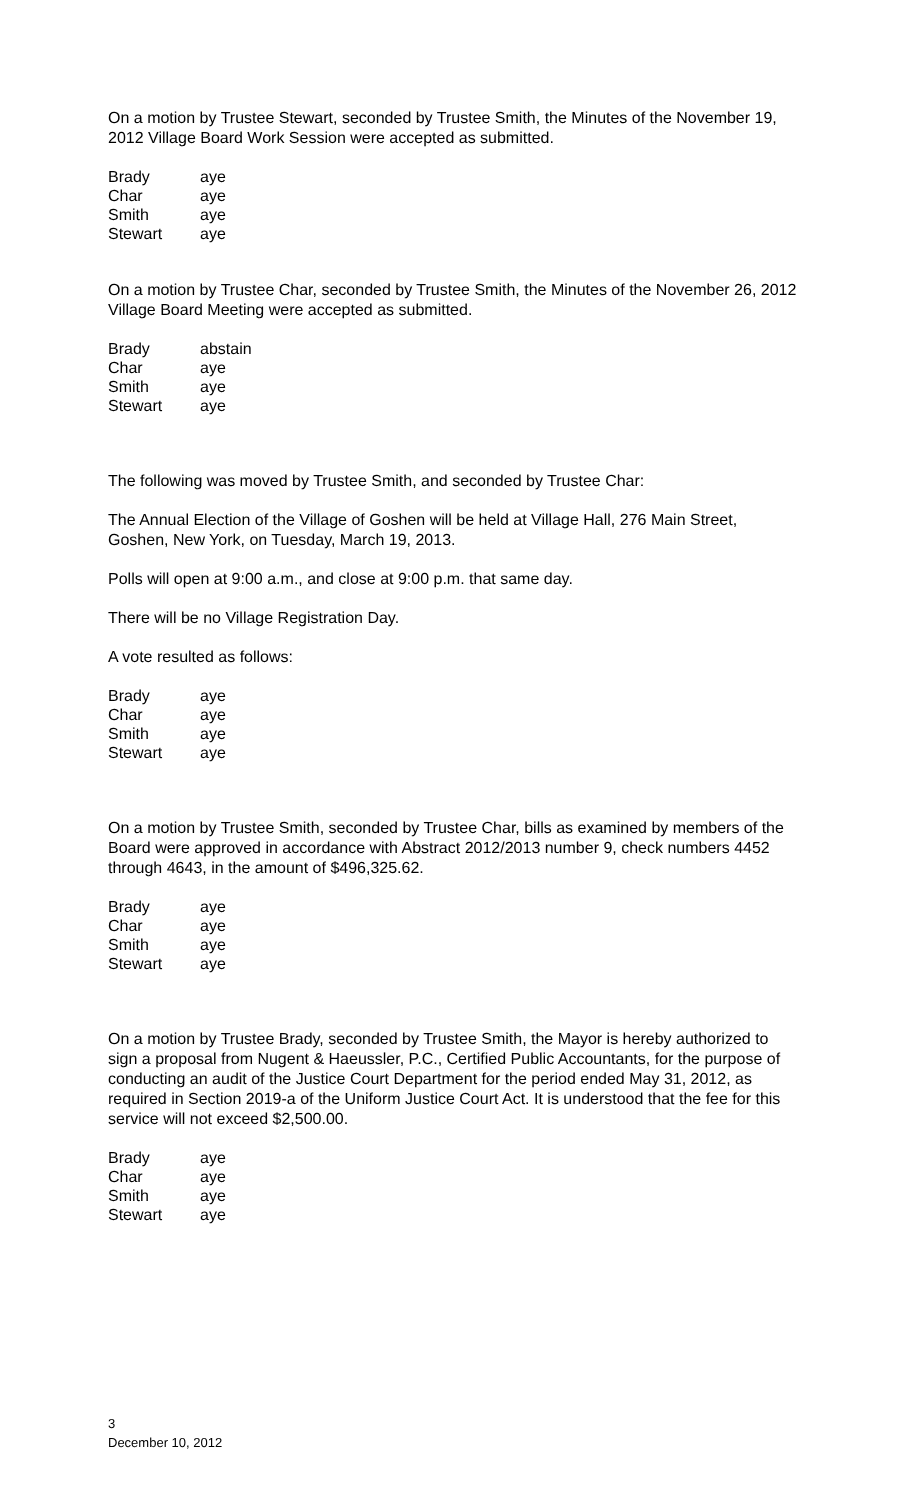On a motion by Trustee Stewart, seconded by Trustee Smith, the Minutes of the November 19, 2012 Village Board Work Session were accepted as submitted.
| Brady | aye |
| Char | aye |
| Smith | aye |
| Stewart | aye |
On a motion by Trustee Char, seconded by Trustee Smith, the Minutes of the November 26, 2012 Village Board Meeting were accepted as submitted.
| Brady | abstain |
| Char | aye |
| Smith | aye |
| Stewart | aye |
The following was moved by Trustee Smith, and seconded by Trustee Char:
The Annual Election of the Village of Goshen will be held at Village Hall, 276 Main Street, Goshen, New York, on Tuesday, March 19, 2013.
Polls will open at 9:00 a.m., and close at 9:00 p.m. that same day.
There will be no Village Registration Day.
A vote resulted as follows:
| Brady | aye |
| Char | aye |
| Smith | aye |
| Stewart | aye |
On a motion by Trustee Smith, seconded by Trustee Char, bills as examined by members of the Board were approved in accordance with Abstract 2012/2013 number 9, check numbers 4452 through 4643, in the amount of $496,325.62.
| Brady | aye |
| Char | aye |
| Smith | aye |
| Stewart | aye |
On a motion by Trustee Brady, seconded by Trustee Smith, the Mayor is hereby authorized to sign a proposal from Nugent & Haeussler, P.C., Certified Public Accountants, for the purpose of conducting an audit of the Justice Court Department for the period ended May 31, 2012, as required in Section 2019-a of the Uniform Justice Court Act. It is understood that the fee for this service will not exceed $2,500.00.
| Brady | aye |
| Char | aye |
| Smith | aye |
| Stewart | aye |
3
December 10, 2012